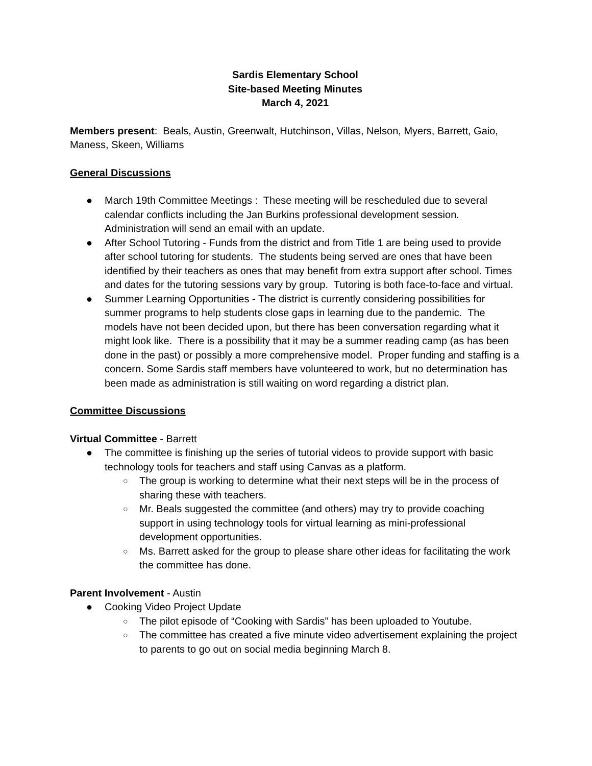Sardis Elementary School
Site-based Meeting Minutes
March 4, 2021
Members present: Beals, Austin, Greenwalt, Hutchinson, Villas, Nelson, Myers, Barrett, Gaio, Maness, Skeen, Williams
General Discussions
● March 19th Committee Meetings : These meeting will be rescheduled due to several calendar conflicts including the Jan Burkins professional development session. Administration will send an email with an update.
● After School Tutoring - Funds from the district and from Title 1 are being used to provide after school tutoring for students. The students being served are ones that have been identified by their teachers as ones that may benefit from extra support after school. Times and dates for the tutoring sessions vary by group. Tutoring is both face-to-face and virtual.
● Summer Learning Opportunities - The district is currently considering possibilities for summer programs to help students close gaps in learning due to the pandemic. The models have not been decided upon, but there has been conversation regarding what it might look like. There is a possibility that it may be a summer reading camp (as has been done in the past) or possibly a more comprehensive model. Proper funding and staffing is a concern. Some Sardis staff members have volunteered to work, but no determination has been made as administration is still waiting on word regarding a district plan.
Committee Discussions
Virtual Committee - Barrett
● The committee is finishing up the series of tutorial videos to provide support with basic technology tools for teachers and staff using Canvas as a platform.
○ The group is working to determine what their next steps will be in the process of sharing these with teachers.
○ Mr. Beals suggested the committee (and others) may try to provide coaching support in using technology tools for virtual learning as mini-professional development opportunities.
○ Ms. Barrett asked for the group to please share other ideas for facilitating the work the committee has done.
Parent Involvement - Austin
● Cooking Video Project Update
○ The pilot episode of “Cooking with Sardis” has been uploaded to Youtube.
○ The committee has created a five minute video advertisement explaining the project to parents to go out on social media beginning March 8.